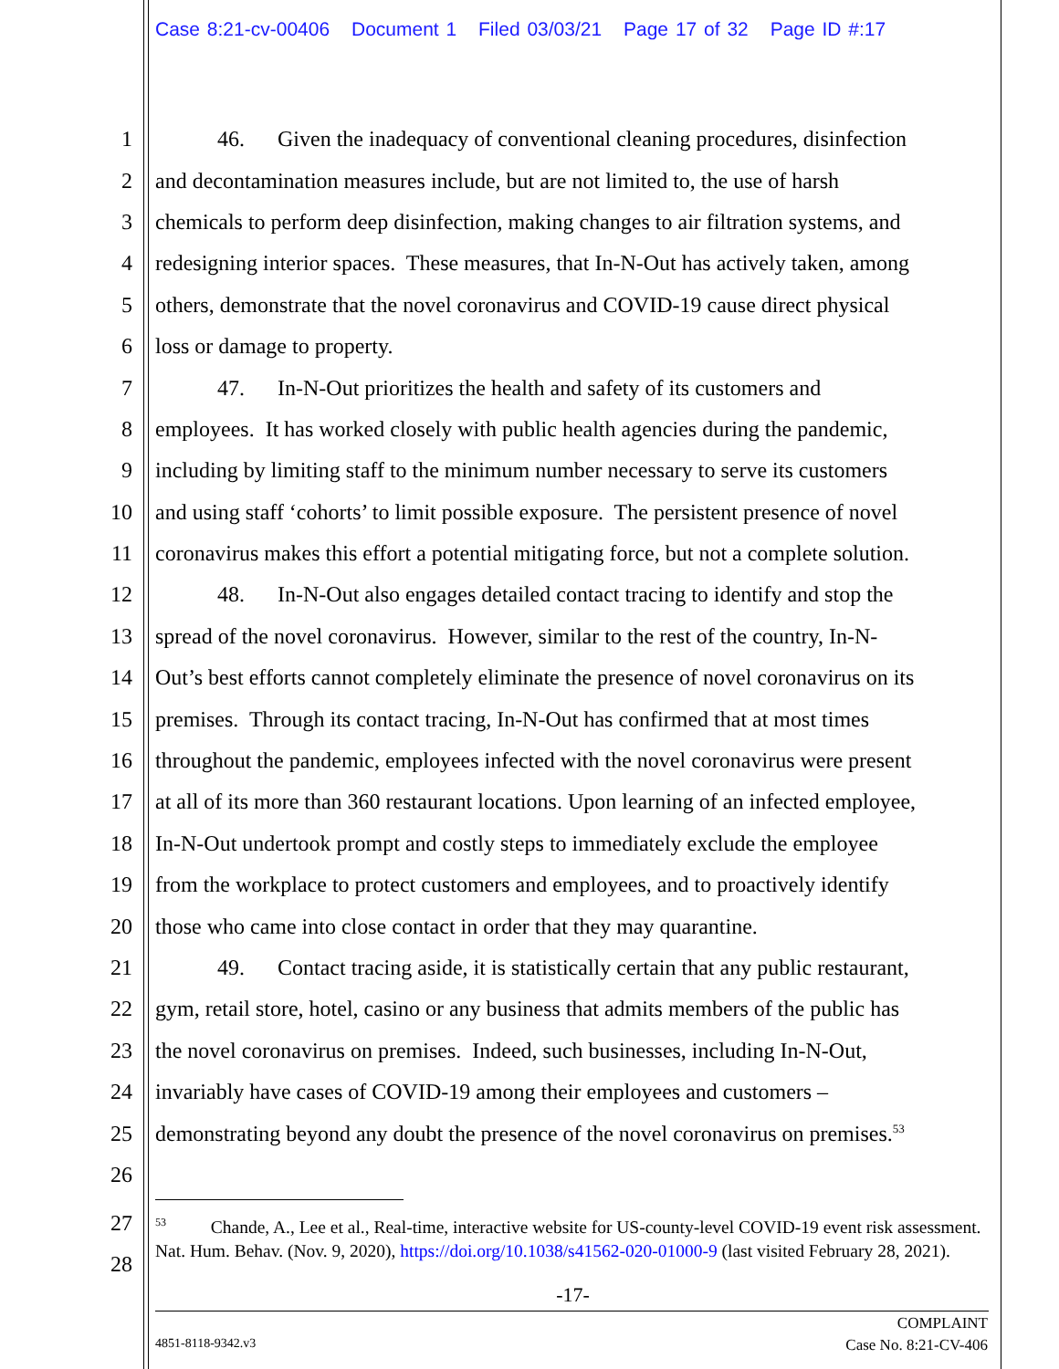Case 8:21-cv-00406 Document 1 Filed 03/03/21 Page 17 of 32 Page ID #:17
1 46. Given the inadequacy of conventional cleaning procedures, disinfection
2 and decontamination measures include, but are not limited to, the use of harsh
3 chemicals to perform deep disinfection, making changes to air filtration systems, and
4 redesigning interior spaces. These measures, that In-N-Out has actively taken, among
5 others, demonstrate that the novel coronavirus and COVID-19 cause direct physical
6 loss or damage to property.
7 47. In-N-Out prioritizes the health and safety of its customers and
8 employees. It has worked closely with public health agencies during the pandemic,
9 including by limiting staff to the minimum number necessary to serve its customers
10 and using staff ‘cohorts’ to limit possible exposure. The persistent presence of novel
11 coronavirus makes this effort a potential mitigating force, but not a complete solution.
12 48. In-N-Out also engages detailed contact tracing to identify and stop the
13 spread of the novel coronavirus. However, similar to the rest of the country, In-N-
14 Out’s best efforts cannot completely eliminate the presence of novel coronavirus on its
15 premises. Through its contact tracing, In-N-Out has confirmed that at most times
16 throughout the pandemic, employees infected with the novel coronavirus were present
17 at all of its more than 360 restaurant locations. Upon learning of an infected employee,
18 In-N-Out undertook prompt and costly steps to immediately exclude the employee
19 from the workplace to protect customers and employees, and to proactively identify
20 those who came into close contact in order that they may quarantine.
21 49. Contact tracing aside, it is statistically certain that any public restaurant,
22 gym, retail store, hotel, casino or any business that admits members of the public has
23 the novel coronavirus on premises. Indeed, such businesses, including In-N-Out,
24 invariably have cases of COVID-19 among their employees and customers –
25 demonstrating beyond any doubt the presence of the novel coronavirus on premises.<sup>53</sup>
26
27
28
<sup>53</sup> Chande, A., Lee et al., Real-time, interactive website for US-county-level COVID-19 event risk assessment. Nat. Hum. Behav. (Nov. 9, 2020), https://doi.org/10.1038/s41562-020-01000-9 (last visited February 28, 2021).
-17-
4851-8118-9342.v3
COMPLAINT
Case No. 8:21-CV-406